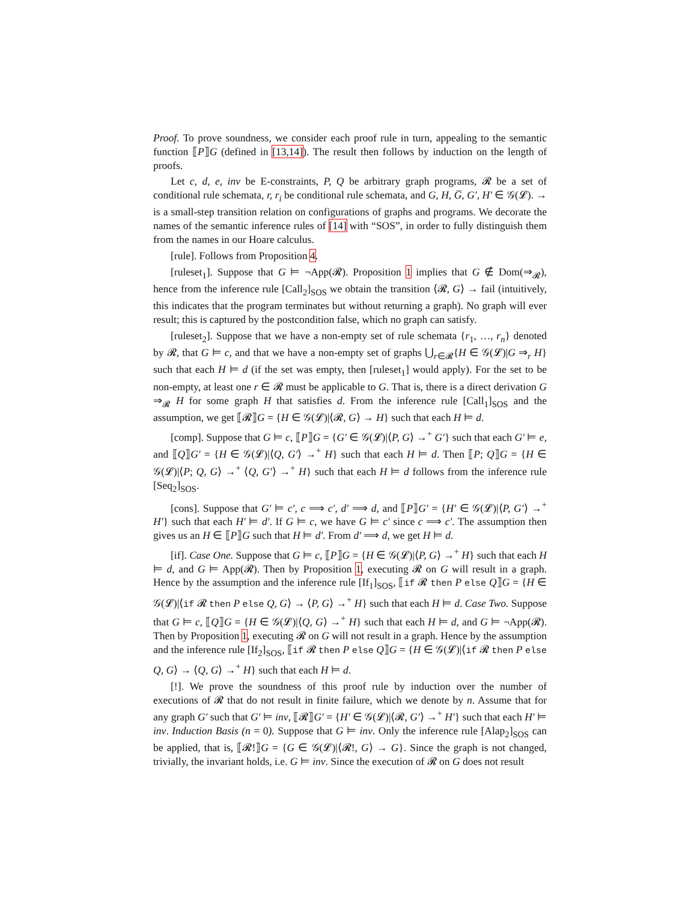Proof. To prove soundness, we consider each proof rule in turn, appealing to the semantic function ⟦P⟧G (defined in [13,14]). The result then follows by induction on the length of proofs.
Let c, d, e, inv be E-constraints, P, Q be arbitrary graph programs, 𝓡 be a set of conditional rule schemata, r, r<sub>i</sub> be conditional rule schemata, and G, H, G̅, G′, H′ ∈ 𝒢(𝓛). → is a small-step transition relation on configurations of graphs and programs. We decorate the names of the semantic inference rules of [14] with “SOS”, in order to fully distinguish them from the names in our Hoare calculus.
[rule]. Follows from Proposition 4.
[ruleset<sub>1</sub>]. Suppose that G ⊨ ¬App(𝓡). Proposition 1 implies that G ∉ Dom(⇒<sub>𝓡</sub>), hence from the inference rule [Call<sub>2</sub>]<sub>SOS</sub> we obtain the transition ⟨𝓡, G⟩ → fail (intuitively, this indicates that the program terminates but without returning a graph). No graph will ever result; this is captured by the postcondition false, which no graph can satisfy.
[ruleset<sub>2</sub>]. Suppose that we have a non-empty set of rule schemata {r<sub>1</sub>, …, r<sub>n</sub>} denoted by 𝓡, that G ⊨ c, and that we have a non-empty set of graphs ⋃<sub>r∈𝓡</sub>{H ∈ 𝒢(𝓛)|G ⇒<sub>r</sub> H} such that each H ⊨ d (if the set was empty, then [ruleset<sub>1</sub>] would apply). For the set to be non-empty, at least one r ∈ 𝓡 must be applicable to G. That is, there is a direct derivation G ⇒<sub>𝓡</sub> H for some graph H that satisfies d. From the inference rule [Call<sub>1</sub>]<sub>SOS</sub> and the assumption, we get ⟦𝓡⟧G = {H ∈ 𝒢(𝓛)|⟨𝓡, G⟩ → H} such that each H ⊨ d.
[comp]. Suppose that G ⊨ c, ⟦P⟧G = {G′ ∈ 𝒢(𝓛)|⟨P, G⟩ →<sup>+</sup> G′} such that each G′ ⊨ e, and ⟦Q⟧G′ = {H ∈ 𝒢(𝓛)|⟨Q, G′⟩ →<sup>+</sup> H} such that each H ⊨ d. Then ⟦P; Q⟧G = {H ∈ 𝒢(𝓛)|⟨P; Q, G⟩ →<sup>+</sup> ⟨Q, G′⟩ →<sup>+</sup> H} such that each H ⊨ d follows from the inference rule [Seq<sub>2</sub>]<sub>SOS</sub>.
[cons]. Suppose that G′ ⊨ c′, c ⟹ c′, d′ ⟹ d, and ⟦P⟧G′ = {H′ ∈ 𝒢(𝓛)|⟨P, G′⟩ →<sup>+</sup> H′} such that each H′ ⊨ d′. If G ⊨ c, we have G ⊨ c′ since c ⟹ c′. The assumption then gives us an H ∈ ⟦P⟧G such that H ⊨ d′. From d′ ⟹ d, we get H ⊨ d.
[if]. Case One. Suppose that G ⊨ c, ⟦P⟧G = {H ∈ 𝒢(𝓛)|⟨P, G⟩ →<sup>+</sup> H} such that each H ⊨ d, and G ⊨ App(𝓡). Then by Proposition 1, executing 𝓡 on G will result in a graph. Hence by the assumption and the inference rule [If<sub>1</sub>]<sub>SOS</sub>, ⟦if 𝓡 then P else Q⟧G = {H ∈ 𝒢(𝓛)|⟨if 𝓡 then P else Q, G⟩ → ⟨P, G⟩ →<sup>+</sup> H} such that each H ⊨ d. Case Two. Suppose that G ⊨ c, ⟦Q⟧G = {H ∈ 𝒢(𝓛)|⟨Q, G⟩ →<sup>+</sup> H} such that each H ⊨ d, and G ⊨ ¬App(𝓡). Then by Proposition 1, executing 𝓡 on G will not result in a graph. Hence by the assumption and the inference rule [If<sub>2</sub>]<sub>SOS</sub>, ⟦if 𝓡 then P else Q⟧G = {H ∈ 𝒢(𝓛)|⟨if 𝓡 then P else Q, G⟩ → ⟨Q, G⟩ →<sup>+</sup> H} such that each H ⊨ d.
[!]. We prove the soundness of this proof rule by induction over the number of executions of 𝓡 that do not result in finite failure, which we denote by n. Assume that for any graph G′ such that G′ ⊨ inv, ⟦𝓡⟧G′ = {H′ ∈ 𝒢(𝓛)|⟨𝓡, G′⟩ →<sup>+</sup> H′} such that each H′ ⊨ inv. Induction Basis (n = 0). Suppose that G ⊨ inv. Only the inference rule [Alap<sub>2</sub>]<sub>SOS</sub> can be applied, that is, ⟦𝓡!⟧G = {G ∈ 𝒢(𝓛)|⟨𝓡!, G⟩ → G}. Since the graph is not changed, trivially, the invariant holds, i.e. G ⊨ inv. Since the execution of 𝓡 on G does not result